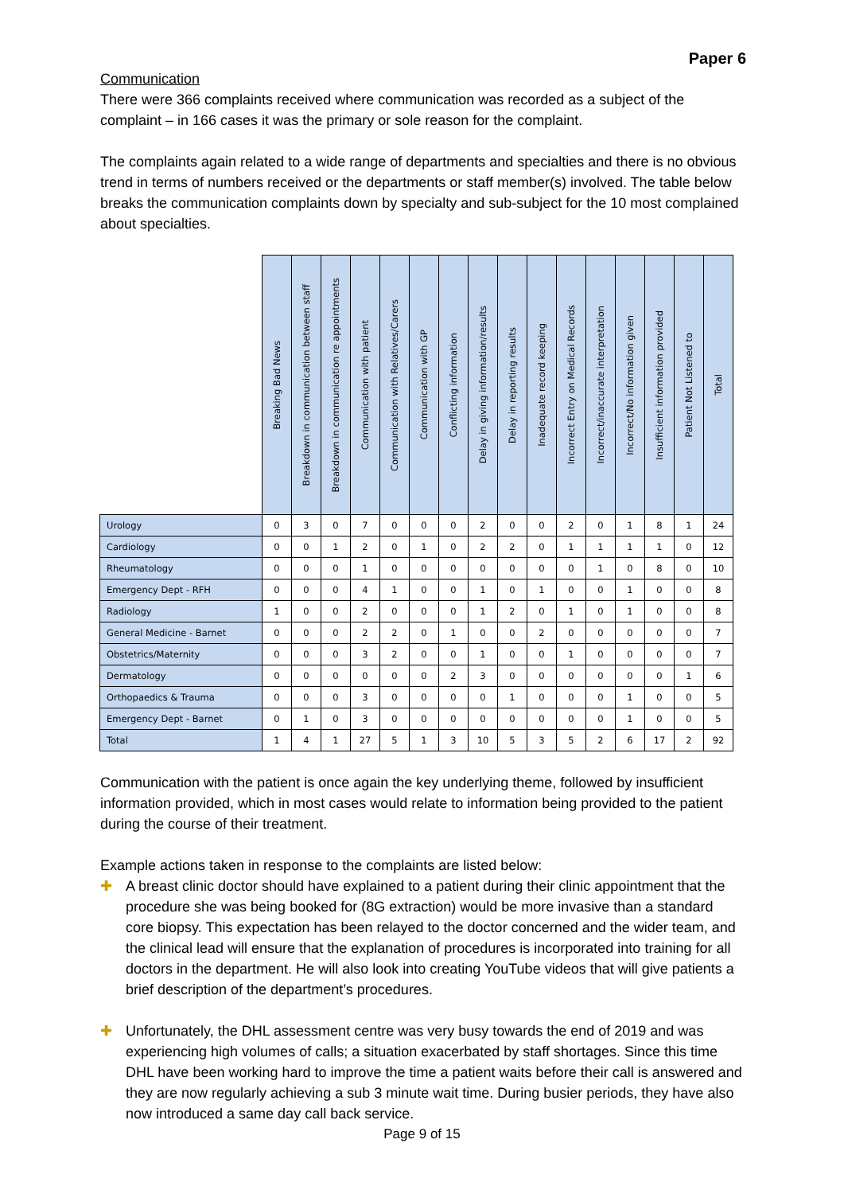Paper 6
Communication
There were 366 complaints received where communication was recorded as a subject of the complaint – in 166 cases it was the primary or sole reason for the complaint.
The complaints again related to a wide range of departments and specialties and there is no obvious trend in terms of numbers received or the departments or staff member(s) involved. The table below breaks the communication complaints down by specialty and sub-subject for the 10 most complained about specialties.
| | Breaking Bad News | Breakdown in communication between staff | Breakdown in communication re appointments | Communication with patient | Communication with Relatives/Carers | Communication with GP | Conflicting information | Delay in giving information/results | Delay in reporting results | Inadequate record keeping | Incorrect Entry on Medical Records | Incorrect/inaccurate interpretation | Incorrect/No information given | Insufficient information provided | Patient Not Listened to | Total |
| --- | --- | --- | --- | --- | --- | --- | --- | --- | --- | --- | --- | --- | --- | --- | --- | --- |
| Urology | 0 | 3 | 0 | 7 | 0 | 0 | 0 | 2 | 0 | 0 | 2 | 0 | 1 | 8 | 1 | 24 |
| Cardiology | 0 | 0 | 1 | 2 | 0 | 1 | 0 | 2 | 2 | 0 | 1 | 1 | 1 | 1 | 0 | 12 |
| Rheumatology | 0 | 0 | 0 | 1 | 0 | 0 | 0 | 0 | 0 | 0 | 0 | 1 | 0 | 8 | 0 | 10 |
| Emergency Dept - RFH | 0 | 0 | 0 | 4 | 1 | 0 | 0 | 1 | 0 | 1 | 0 | 0 | 1 | 0 | 0 | 8 |
| Radiology | 1 | 0 | 0 | 2 | 0 | 0 | 0 | 1 | 2 | 0 | 1 | 0 | 1 | 0 | 0 | 8 |
| General Medicine - Barnet | 0 | 0 | 0 | 2 | 2 | 0 | 1 | 0 | 0 | 2 | 0 | 0 | 0 | 0 | 0 | 7 |
| Obstetrics/Maternity | 0 | 0 | 0 | 3 | 2 | 0 | 0 | 1 | 0 | 0 | 1 | 0 | 0 | 0 | 0 | 7 |
| Dermatology | 0 | 0 | 0 | 0 | 0 | 0 | 2 | 3 | 0 | 0 | 0 | 0 | 0 | 0 | 1 | 6 |
| Orthopaedics & Trauma | 0 | 0 | 0 | 3 | 0 | 0 | 0 | 0 | 1 | 0 | 0 | 0 | 1 | 0 | 0 | 5 |
| Emergency Dept - Barnet | 0 | 1 | 0 | 3 | 0 | 0 | 0 | 0 | 0 | 0 | 0 | 0 | 1 | 0 | 0 | 5 |
| Total | 1 | 4 | 1 | 27 | 5 | 1 | 3 | 10 | 5 | 3 | 5 | 2 | 6 | 17 | 2 | 92 |
Communication with the patient is once again the key underlying theme, followed by insufficient information provided, which in most cases would relate to information being provided to the patient during the course of their treatment.
Example actions taken in response to the complaints are listed below:
✚ A breast clinic doctor should have explained to a patient during their clinic appointment that the procedure she was being booked for (8G extraction) would be more invasive than a standard core biopsy. This expectation has been relayed to the doctor concerned and the wider team, and the clinical lead will ensure that the explanation of procedures is incorporated into training for all doctors in the department. He will also look into creating YouTube videos that will give patients a brief description of the department’s procedures.
✚ Unfortunately, the DHL assessment centre was very busy towards the end of 2019 and was experiencing high volumes of calls; a situation exacerbated by staff shortages. Since this time DHL have been working hard to improve the time a patient waits before their call is answered and they are now regularly achieving a sub 3 minute wait time. During busier periods, they have also now introduced a same day call back service.
Page 9 of 15